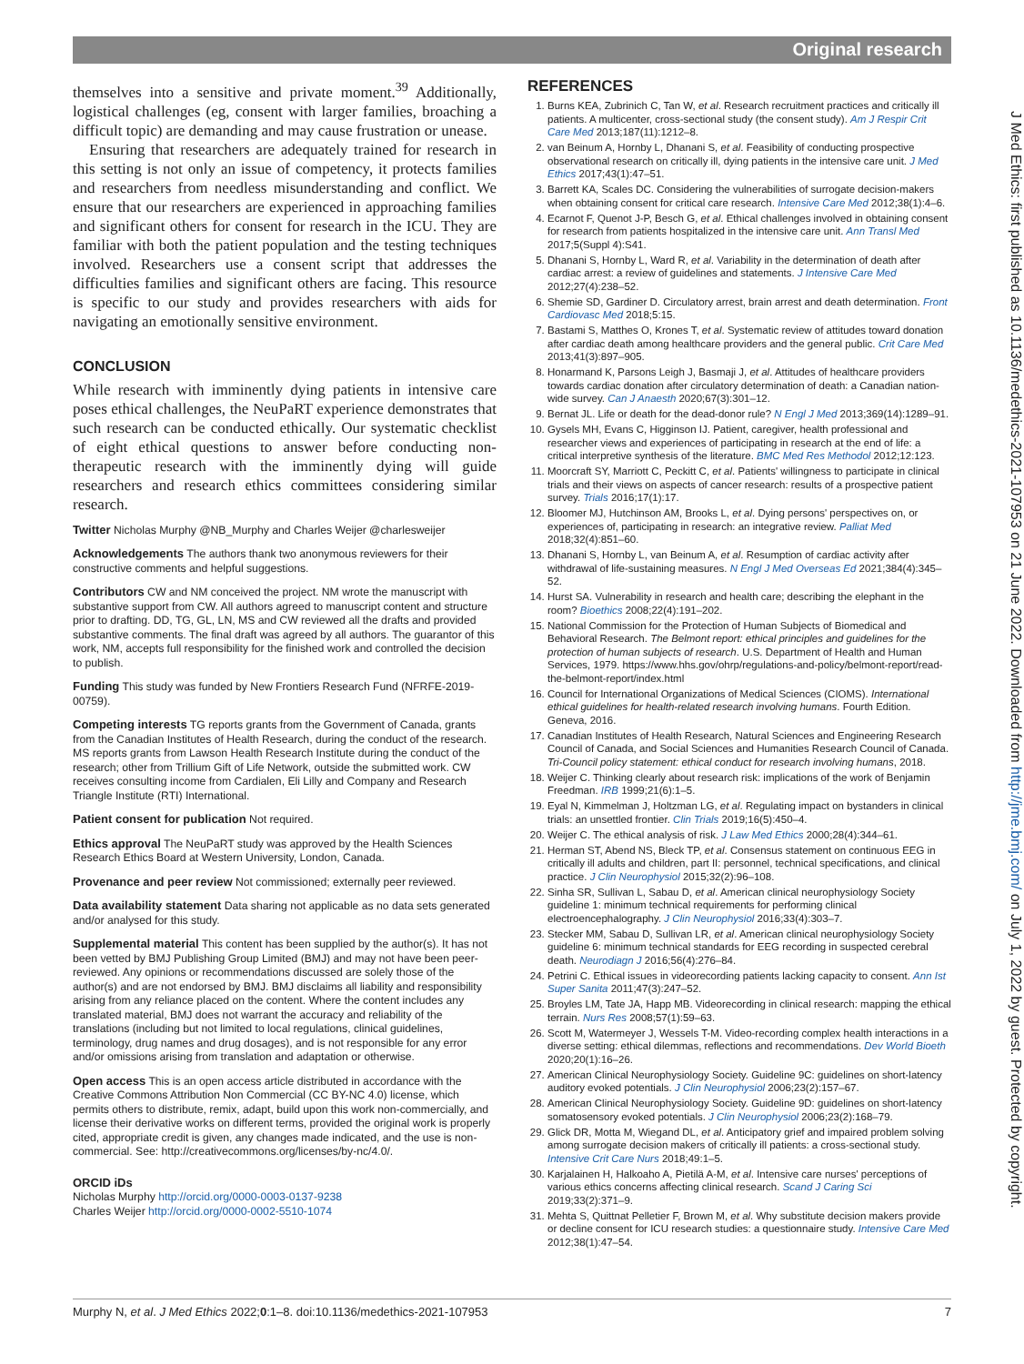Original research
themselves into a sensitive and private moment.<sup>39</sup> Additionally, logistical challenges (eg, consent with larger families, broaching a difficult topic) are demanding and may cause frustration or unease.
Ensuring that researchers are adequately trained for research in this setting is not only an issue of competency, it protects families and researchers from needless misunderstanding and conflict. We ensure that our researchers are experienced in approaching families and significant others for consent for research in the ICU. They are familiar with both the patient population and the testing techniques involved. Researchers use a consent script that addresses the difficulties families and significant others are facing. This resource is specific to our study and provides researchers with aids for navigating an emotionally sensitive environment.
CONCLUSION
While research with imminently dying patients in intensive care poses ethical challenges, the NeuPaRT experience demonstrates that such research can be conducted ethically. Our systematic checklist of eight ethical questions to answer before conducting non-therapeutic research with the imminently dying will guide researchers and research ethics committees considering similar research.
Twitter Nicholas Murphy @NB_Murphy and Charles Weijer @charlesweijer
Acknowledgements The authors thank two anonymous reviewers for their constructive comments and helpful suggestions.
Contributors CW and NM conceived the project. NM wrote the manuscript with substantive support from CW. All authors agreed to manuscript content and structure prior to drafting. DD, TG, GL, LN, MS and CW reviewed all the drafts and provided substantive comments. The final draft was agreed by all authors. The guarantor of this work, NM, accepts full responsibility for the finished work and controlled the decision to publish.
Funding This study was funded by New Frontiers Research Fund (NFRFE-2019-00759).
Competing interests TG reports grants from the Government of Canada, grants from the Canadian Institutes of Health Research, during the conduct of the research. MS reports grants from Lawson Health Research Institute during the conduct of the research; other from Trillium Gift of Life Network, outside the submitted work. CW receives consulting income from Cardialen, Eli Lilly and Company and Research Triangle Institute (RTI) International.
Patient consent for publication Not required.
Ethics approval The NeuPaRT study was approved by the Health Sciences Research Ethics Board at Western University, London, Canada.
Provenance and peer review Not commissioned; externally peer reviewed.
Data availability statement Data sharing not applicable as no data sets generated and/or analysed for this study.
Supplemental material This content has been supplied by the author(s). It has not been vetted by BMJ Publishing Group Limited (BMJ) and may not have been peer-reviewed. Any opinions or recommendations discussed are solely those of the author(s) and are not endorsed by BMJ. BMJ disclaims all liability and responsibility arising from any reliance placed on the content. Where the content includes any translated material, BMJ does not warrant the accuracy and reliability of the translations (including but not limited to local regulations, clinical guidelines, terminology, drug names and drug dosages), and is not responsible for any error and/or omissions arising from translation and adaptation or otherwise.
Open access This is an open access article distributed in accordance with the Creative Commons Attribution Non Commercial (CC BY-NC 4.0) license, which permits others to distribute, remix, adapt, build upon this work non-commercially, and license their derivative works on different terms, provided the original work is properly cited, appropriate credit is given, any changes made indicated, and the use is non-commercial. See: http://creativecommons.org/licenses/by-nc/4.0/.
ORCID iDs
Nicholas Murphy http://orcid.org/0000-0003-0137-9238
Charles Weijer http://orcid.org/0000-0002-5510-1074
REFERENCES
1. Burns KEA, Zubrinich C, Tan W, et al. Research recruitment practices and critically ill patients. A multicenter, cross-sectional study (the consent study). Am J Respir Crit Care Med 2013;187(11):1212–8.
2. van Beinum A, Hornby L, Dhanani S, et al. Feasibility of conducting prospective observational research on critically ill, dying patients in the intensive care unit. J Med Ethics 2017;43(1):47–51.
3. Barrett KA, Scales DC. Considering the vulnerabilities of surrogate decision-makers when obtaining consent for critical care research. Intensive Care Med 2012;38(1):4–6.
4. Ecarnot F, Quenot J-P, Besch G, et al. Ethical challenges involved in obtaining consent for research from patients hospitalized in the intensive care unit. Ann Transl Med 2017;5(Suppl 4):S41.
5. Dhanani S, Hornby L, Ward R, et al. Variability in the determination of death after cardiac arrest: a review of guidelines and statements. J Intensive Care Med 2012;27(4):238–52.
6. Shemie SD, Gardiner D. Circulatory arrest, brain arrest and death determination. Front Cardiovasc Med 2018;5:15.
7. Bastami S, Matthes O, Krones T, et al. Systematic review of attitudes toward donation after cardiac death among healthcare providers and the general public. Crit Care Med 2013;41(3):897–905.
8. Honarmand K, Parsons Leigh J, Basmaji J, et al. Attitudes of healthcare providers towards cardiac donation after circulatory determination of death: a Canadian nation-wide survey. Can J Anaesth 2020;67(3):301–12.
9. Bernat JL. Life or death for the dead-donor rule? N Engl J Med 2013;369(14):1289–91.
10. Gysels MH, Evans C, Higginson IJ. Patient, caregiver, health professional and researcher views and experiences of participating in research at the end of life: a critical interpretive synthesis of the literature. BMC Med Res Methodol 2012;12:123.
11. Moorcraft SY, Marriott C, Peckitt C, et al. Patients' willingness to participate in clinical trials and their views on aspects of cancer research: results of a prospective patient survey. Trials 2016;17(1):17.
12. Bloomer MJ, Hutchinson AM, Brooks L, et al. Dying persons' perspectives on, or experiences of, participating in research: an integrative review. Palliat Med 2018;32(4):851–60.
13. Dhanani S, Hornby L, van Beinum A, et al. Resumption of cardiac activity after withdrawal of life-sustaining measures. N Engl J Med Overseas Ed 2021;384(4):345–52.
14. Hurst SA. Vulnerability in research and health care; describing the elephant in the room? Bioethics 2008;22(4):191–202.
15. National Commission for the Protection of Human Subjects of Biomedical and Behavioral Research. The Belmont report: ethical principles and guidelines for the protection of human subjects of research. U.S. Department of Health and Human Services, 1979. https://www.hhs.gov/ohrp/regulations-and-policy/belmont-report/read-the-belmont-report/index.html
16. Council for International Organizations of Medical Sciences (CIOMS). International ethical guidelines for health-related research involving humans. Fourth Edition. Geneva, 2016.
17. Canadian Institutes of Health Research, Natural Sciences and Engineering Research Council of Canada, and Social Sciences and Humanities Research Council of Canada. Tri-Council policy statement: ethical conduct for research involving humans, 2018.
18. Weijer C. Thinking clearly about research risk: implications of the work of Benjamin Freedman. IRB 1999;21(6):1–5.
19. Eyal N, Kimmelman J, Holtzman LG, et al. Regulating impact on bystanders in clinical trials: an unsettled frontier. Clin Trials 2019;16(5):450–4.
20. Weijer C. The ethical analysis of risk. J Law Med Ethics 2000;28(4):344–61.
21. Herman ST, Abend NS, Bleck TP, et al. Consensus statement on continuous EEG in critically ill adults and children, part II: personnel, technical specifications, and clinical practice. J Clin Neurophysiol 2015;32(2):96–108.
22. Sinha SR, Sullivan L, Sabau D, et al. American clinical neurophysiology Society guideline 1: minimum technical requirements for performing clinical electroencephalography. J Clin Neurophysiol 2016;33(4):303–7.
23. Stecker MM, Sabau D, Sullivan LR, et al. American clinical neurophysiology Society guideline 6: minimum technical standards for EEG recording in suspected cerebral death. Neurodiagn J 2016;56(4):276–84.
24. Petrini C. Ethical issues in videorecording patients lacking capacity to consent. Ann Ist Super Sanita 2011;47(3):247–52.
25. Broyles LM, Tate JA, Happ MB. Videorecording in clinical research: mapping the ethical terrain. Nurs Res 2008;57(1):59–63.
26. Scott M, Watermeyer J, Wessels T-M. Video-recording complex health interactions in a diverse setting: ethical dilemmas, reflections and recommendations. Dev World Bioeth 2020;20(1):16–26.
27. American Clinical Neurophysiology Society. Guideline 9C: guidelines on short-latency auditory evoked potentials. J Clin Neurophysiol 2006;23(2):157–67.
28. American Clinical Neurophysiology Society. Guideline 9D: guidelines on short-latency somatosensory evoked potentials. J Clin Neurophysiol 2006;23(2):168–79.
29. Glick DR, Motta M, Wiegand DL, et al. Anticipatory grief and impaired problem solving among surrogate decision makers of critically ill patients: a cross-sectional study. Intensive Crit Care Nurs 2018;49:1–5.
30. Karjalainen H, Halkoaho A, Pietilä A-M, et al. Intensive care nurses' perceptions of various ethics concerns affecting clinical research. Scand J Caring Sci 2019;33(2):371–9.
31. Mehta S, Quittnat Pelletier F, Brown M, et al. Why substitute decision makers provide or decline consent for ICU research studies: a questionnaire study. Intensive Care Med 2012;38(1):47–54.
Murphy N, et al. J Med Ethics 2022;0:1–8. doi:10.1136/medethics-2021-107953 7
J Med Ethics: first published as 10.1136/medethics-2021-107953 on 21 June 2022. Downloaded from http://jme.bmj.com/ on July 1, 2022 by guest. Protected by copyright.